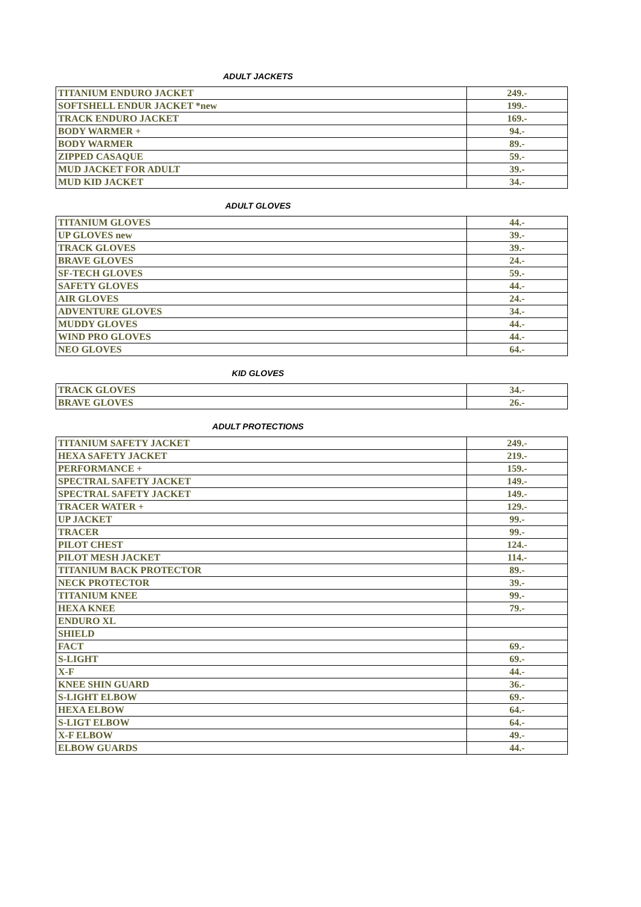ADULT JACKETS
| TITANIUM ENDURO JACKET | 249.- |
| SOFTSHELL ENDUR JACKET *new | 199.- |
| TRACK ENDURO JACKET | 169.- |
| BODY WARMER + | 94.- |
| BODY WARMER | 89.- |
| ZIPPED CASAQUE | 59.- |
| MUD JACKET FOR ADULT | 39.- |
| MUD KID JACKET | 34.- |
ADULT GLOVES
| TITANIUM GLOVES | 44.- |
| UP GLOVES new | 39.- |
| TRACK GLOVES | 39.- |
| BRAVE GLOVES | 24.- |
| SF-TECH GLOVES | 59.- |
| SAFETY GLOVES | 44.- |
| AIR GLOVES | 24.- |
| ADVENTURE GLOVES | 34.- |
| MUDDY GLOVES | 44.- |
| WIND PRO GLOVES | 44.- |
| NEO GLOVES | 64.- |
KID GLOVES
| TRACK GLOVES | 34.- |
| BRAVE GLOVES | 26.- |
ADULT PROTECTIONS
| TITANIUM SAFETY JACKET | 249.- |
| HEXA SAFETY JACKET | 219.- |
| PERFORMANCE + | 159.- |
| SPECTRAL SAFETY JACKET | 149.- |
| SPECTRAL SAFETY JACKET | 149.- |
| TRACER WATER + | 129.- |
| UP JACKET | 99.- |
| TRACER | 99.- |
| PILOT CHEST | 124.- |
| PILOT MESH JACKET | 114.- |
| TITANIUM BACK PROTECTOR | 89.- |
| NECK PROTECTOR | 39.- |
| TITANIUM KNEE | 99.- |
| HEXA KNEE | 79.- |
| ENDURO XL | |
| SHIELD | |
| FACT | 69.- |
| S-LIGHT | 69.- |
| X-F | 44.- |
| KNEE SHIN GUARD | 36.- |
| S-LIGHT ELBOW | 69.- |
| HEXA ELBOW | 64.- |
| S-LIGT ELBOW | 64.- |
| X-F ELBOW | 49.- |
| ELBOW GUARDS | 44.- |